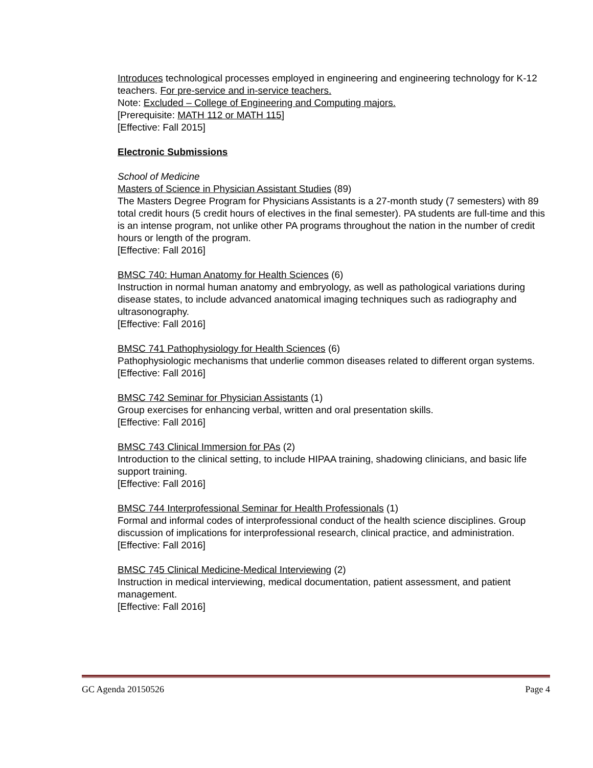Introduces technological processes employed in engineering and engineering technology for K-12 teachers. For pre-service and in-service teachers.
Note: Excluded – College of Engineering and Computing majors.
[Prerequisite: MATH 112 or MATH 115]
[Effective: Fall 2015]
Electronic Submissions
School of Medicine
Masters of Science in Physician Assistant Studies (89)
The Masters Degree Program for Physicians Assistants is a 27-month study (7 semesters) with 89 total credit hours (5 credit hours of electives in the final semester). PA students are full-time and this is an intense program, not unlike other PA programs throughout the nation in the number of credit hours or length of the program.
[Effective: Fall 2016]
BMSC 740: Human Anatomy for Health Sciences (6)
Instruction in normal human anatomy and embryology, as well as pathological variations during disease states, to include advanced anatomical imaging techniques such as radiography and ultrasonography.
[Effective: Fall 2016]
BMSC 741 Pathophysiology for Health Sciences (6)
Pathophysiologic mechanisms that underlie common diseases related to different organ systems.
[Effective: Fall 2016]
BMSC 742 Seminar for Physician Assistants (1)
Group exercises for enhancing verbal, written and oral presentation skills.
[Effective: Fall 2016]
BMSC 743 Clinical Immersion for PAs (2)
Introduction to the clinical setting, to include HIPAA training, shadowing clinicians, and basic life support training.
[Effective: Fall 2016]
BMSC 744 Interprofessional Seminar for Health Professionals (1)
Formal and informal codes of interprofessional conduct of the health science disciplines. Group discussion of implications for interprofessional research, clinical practice, and administration.
[Effective: Fall 2016]
BMSC 745 Clinical Medicine-Medical Interviewing (2)
Instruction in medical interviewing, medical documentation, patient assessment, and patient management.
[Effective: Fall 2016]
GC Agenda 20150526 Page 4